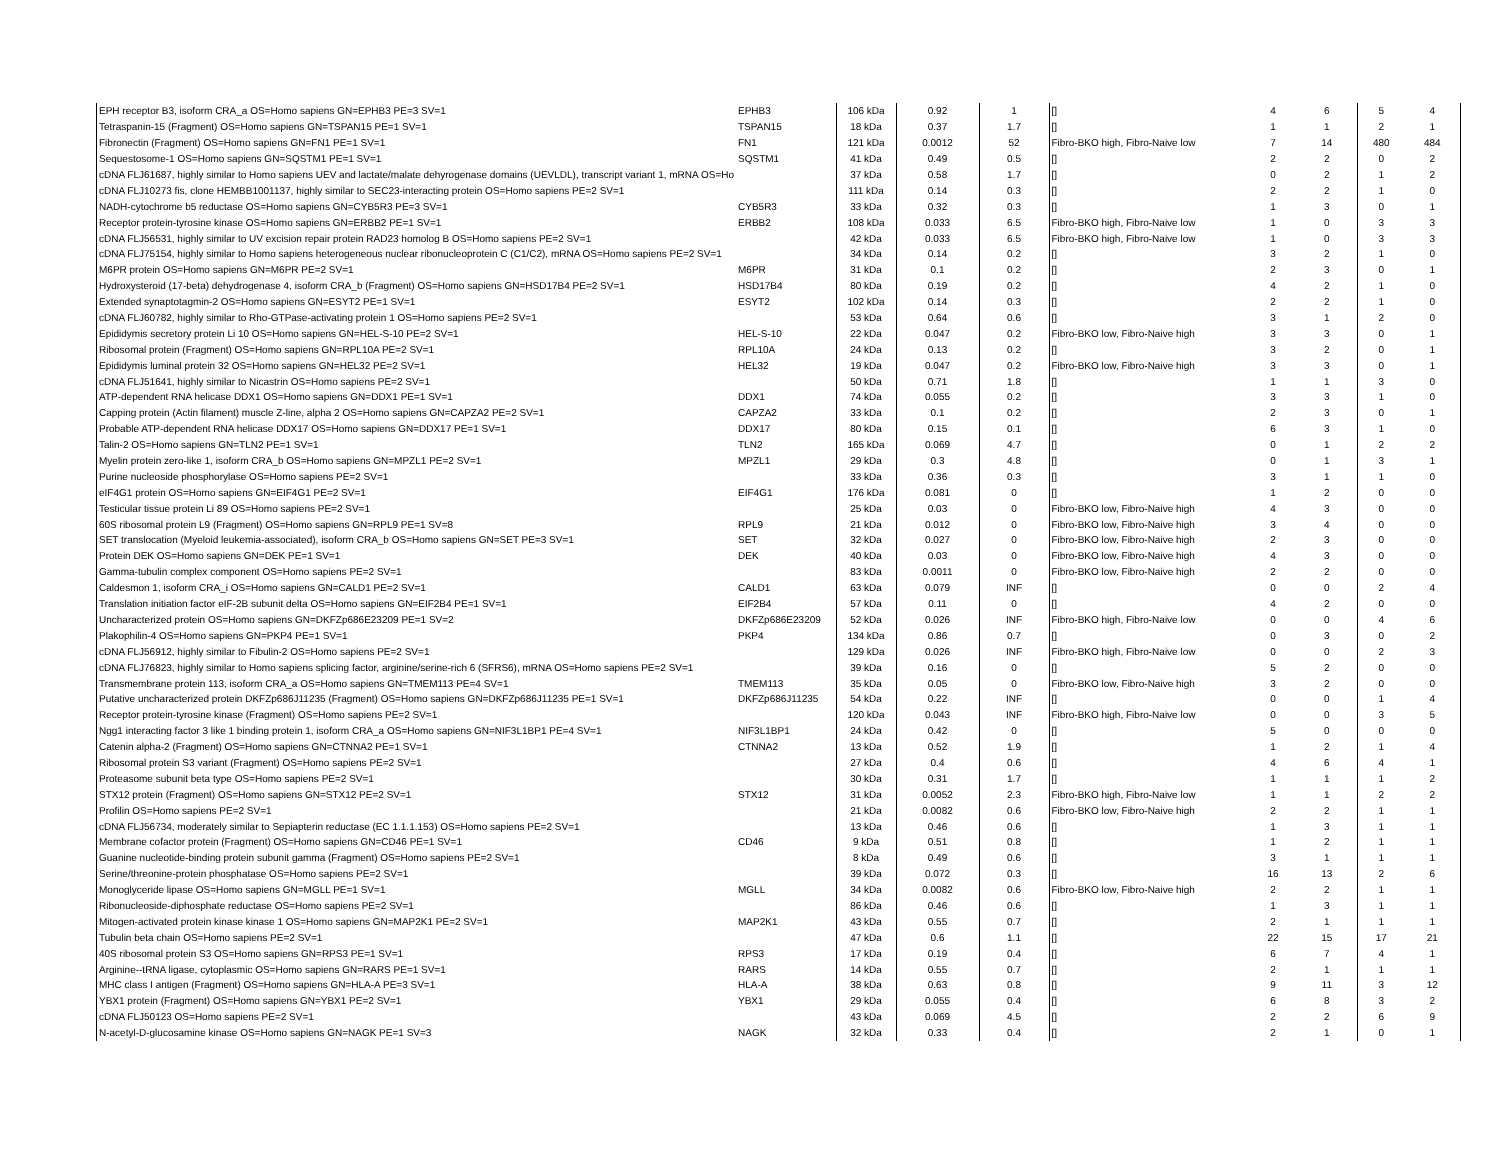| EPH receptor B3, isoform CRA_a OS=Homo sapiens GN=EPHB3 PE=3 SV=1 | EPHB3 | 106 kDa | 0.92 | 1 | [] | 4 | 6 | 5 | 4 |
| Tetraspanin-15 (Fragment) OS=Homo sapiens GN=TSPAN15 PE=1 SV=1 | TSPAN15 | 18 kDa | 0.37 | 1.7 | [] | 1 | 1 | 2 | 1 |
| Fibronectin (Fragment) OS=Homo sapiens GN=FN1 PE=1 SV=1 | FN1 | 121 kDa | 0.0012 | 52 | Fibro-BKO high, Fibro-Naive low | 7 | 14 | 480 | 484 |
| Sequestosome-1 OS=Homo sapiens GN=SQSTM1 PE=1 SV=1 | SQSTM1 | 41 kDa | 0.49 | 0.5 | [] | 2 | 2 | 0 | 2 |
| cDNA FLJ61687, highly similar to Homo sapiens UEV and lactate/malate dehyrogenase domains (UEVLDL), transcript variant 1, mRNA OS=Ho | | 37 kDa | 0.58 | 1.7 | [] | 0 | 2 | 1 | 2 |
| cDNA FLJ10273 fis, clone HEMBB1001137, highly similar to SEC23-interacting protein OS=Homo sapiens PE=2 SV=1 | | 111 kDa | 0.14 | 0.3 | [] | 2 | 2 | 1 | 0 |
| NADH-cytochrome b5 reductase OS=Homo sapiens GN=CYB5R3 PE=3 SV=1 | CYB5R3 | 33 kDa | 0.32 | 0.3 | [] | 1 | 3 | 0 | 1 |
| Receptor protein-tyrosine kinase OS=Homo sapiens GN=ERBB2 PE=1 SV=1 | ERBB2 | 108 kDa | 0.033 | 6.5 | Fibro-BKO high, Fibro-Naive low | 1 | 0 | 3 | 3 |
| cDNA FLJ56531, highly similar to UV excision repair protein RAD23 homolog B OS=Homo sapiens PE=2 SV=1 | | 42 kDa | 0.033 | 6.5 | Fibro-BKO high, Fibro-Naive low | 1 | 0 | 3 | 3 |
| cDNA FLJ75154, highly similar to Homo sapiens heterogeneous nuclear ribonucleoprotein C (C1/C2), mRNA OS=Homo sapiens PE=2 SV=1 | | 34 kDa | 0.14 | 0.2 | [] | 3 | 2 | 1 | 0 |
| M6PR protein OS=Homo sapiens GN=M6PR PE=2 SV=1 | M6PR | 31 kDa | 0.1 | 0.2 | [] | 2 | 3 | 0 | 1 |
| Hydroxysteroid (17-beta) dehydrogenase 4, isoform CRA_b (Fragment) OS=Homo sapiens GN=HSD17B4 PE=2 SV=1 | HSD17B4 | 80 kDa | 0.19 | 0.2 | [] | 4 | 2 | 1 | 0 |
| Extended synaptotagmin-2 OS=Homo sapiens GN=ESYT2 PE=1 SV=1 | ESYT2 | 102 kDa | 0.14 | 0.3 | [] | 2 | 2 | 1 | 0 |
| cDNA FLJ60782, highly similar to Rho-GTPase-activating protein 1 OS=Homo sapiens PE=2 SV=1 | | 53 kDa | 0.64 | 0.6 | [] | 3 | 1 | 2 | 0 |
| Epididymis secretory protein Li 10 OS=Homo sapiens GN=HEL-S-10 PE=2 SV=1 | HEL-S-10 | 22 kDa | 0.047 | 0.2 | Fibro-BKO low, Fibro-Naive high | 3 | 3 | 0 | 1 |
| Ribosomal protein (Fragment) OS=Homo sapiens GN=RPL10A PE=2 SV=1 | RPL10A | 24 kDa | 0.13 | 0.2 | [] | 3 | 2 | 0 | 1 |
| Epididymis luminal protein 32 OS=Homo sapiens GN=HEL32 PE=2 SV=1 | HEL32 | 19 kDa | 0.047 | 0.2 | Fibro-BKO low, Fibro-Naive high | 3 | 3 | 0 | 1 |
| cDNA FLJ51641, highly similar to Nicastrin OS=Homo sapiens PE=2 SV=1 | | 50 kDa | 0.71 | 1.8 | [] | 1 | 1 | 3 | 0 |
| ATP-dependent RNA helicase DDX1 OS=Homo sapiens GN=DDX1 PE=1 SV=1 | DDX1 | 74 kDa | 0.055 | 0.2 | [] | 3 | 3 | 1 | 0 |
| Capping protein (Actin filament) muscle Z-line, alpha 2 OS=Homo sapiens GN=CAPZA2 PE=2 SV=1 | CAPZA2 | 33 kDa | 0.1 | 0.2 | [] | 2 | 3 | 0 | 1 |
| Probable ATP-dependent RNA helicase DDX17 OS=Homo sapiens GN=DDX17 PE=1 SV=1 | DDX17 | 80 kDa | 0.15 | 0.1 | [] | 6 | 3 | 1 | 0 |
| Talin-2 OS=Homo sapiens GN=TLN2 PE=1 SV=1 | TLN2 | 165 kDa | 0.069 | 4.7 | [] | 0 | 1 | 2 | 2 |
| Myelin protein zero-like 1, isoform CRA_b OS=Homo sapiens GN=MPZL1 PE=2 SV=1 | MPZL1 | 29 kDa | 0.3 | 4.8 | [] | 0 | 1 | 3 | 1 |
| Purine nucleoside phosphorylase OS=Homo sapiens PE=2 SV=1 | | 33 kDa | 0.36 | 0.3 | [] | 3 | 1 | 1 | 0 |
| eIF4G1 protein OS=Homo sapiens GN=EIF4G1 PE=2 SV=1 | EIF4G1 | 176 kDa | 0.081 | 0 | [] | 1 | 2 | 0 | 0 |
| Testicular tissue protein Li 89 OS=Homo sapiens PE=2 SV=1 | | 25 kDa | 0.03 | 0 | Fibro-BKO low, Fibro-Naive high | 4 | 3 | 0 | 0 |
| 60S ribosomal protein L9 (Fragment) OS=Homo sapiens GN=RPL9 PE=1 SV=8 | RPL9 | 21 kDa | 0.012 | 0 | Fibro-BKO low, Fibro-Naive high | 3 | 4 | 0 | 0 |
| SET translocation (Myeloid leukemia-associated), isoform CRA_b OS=Homo sapiens GN=SET PE=3 SV=1 | SET | 32 kDa | 0.027 | 0 | Fibro-BKO low, Fibro-Naive high | 2 | 3 | 0 | 0 |
| Protein DEK OS=Homo sapiens GN=DEK PE=1 SV=1 | DEK | 40 kDa | 0.03 | 0 | Fibro-BKO low, Fibro-Naive high | 4 | 3 | 0 | 0 |
| Gamma-tubulin complex component OS=Homo sapiens PE=2 SV=1 | | 83 kDa | 0.0011 | 0 | Fibro-BKO low, Fibro-Naive high | 2 | 2 | 0 | 0 |
| Caldesmon 1, isoform CRA_i OS=Homo sapiens GN=CALD1 PE=2 SV=1 | CALD1 | 63 kDa | 0.079 | INF | [] | 0 | 0 | 2 | 4 |
| Translation initiation factor eIF-2B subunit delta OS=Homo sapiens GN=EIF2B4 PE=1 SV=1 | EIF2B4 | 57 kDa | 0.11 | 0 | [] | 4 | 2 | 0 | 0 |
| Uncharacterized protein OS=Homo sapiens GN=DKFZp686E23209 PE=1 SV=2 | DKFZp686E23209 | 52 kDa | 0.026 | INF | Fibro-BKO high, Fibro-Naive low | 0 | 0 | 4 | 6 |
| Plakophilin-4 OS=Homo sapiens GN=PKP4 PE=1 SV=1 | PKP4 | 134 kDa | 0.86 | 0.7 | [] | 0 | 3 | 0 | 2 |
| cDNA FLJ56912, highly similar to Fibulin-2 OS=Homo sapiens PE=2 SV=1 | | 129 kDa | 0.026 | INF | Fibro-BKO high, Fibro-Naive low | 0 | 0 | 2 | 3 |
| cDNA FLJ76823, highly similar to Homo sapiens splicing factor, arginine/serine-rich 6 (SFRS6), mRNA OS=Homo sapiens PE=2 SV=1 | | 39 kDa | 0.16 | 0 | [] | 5 | 2 | 0 | 0 |
| Transmembrane protein 113, isoform CRA_a OS=Homo sapiens GN=TMEM113 PE=4 SV=1 | TMEM113 | 35 kDa | 0.05 | 0 | Fibro-BKO low, Fibro-Naive high | 3 | 2 | 0 | 0 |
| Putative uncharacterized protein DKFZp686J11235 (Fragment) OS=Homo sapiens GN=DKFZp686J11235 PE=1 SV=1 | DKFZp686J11235 | 54 kDa | 0.22 | INF | [] | 0 | 0 | 1 | 4 |
| Receptor protein-tyrosine kinase (Fragment) OS=Homo sapiens PE=2 SV=1 | | 120 kDa | 0.043 | INF | Fibro-BKO high, Fibro-Naive low | 0 | 0 | 3 | 5 |
| Ngg1 interacting factor 3 like 1 binding protein 1, isoform CRA_a OS=Homo sapiens GN=NIF3L1BP1 PE=4 SV=1 | NIF3L1BP1 | 24 kDa | 0.42 | 0 | [] | 5 | 0 | 0 | 0 |
| Catenin alpha-2 (Fragment) OS=Homo sapiens GN=CTNNA2 PE=1 SV=1 | CTNNA2 | 13 kDa | 0.52 | 1.9 | [] | 1 | 2 | 1 | 4 |
| Ribosomal protein S3 variant (Fragment) OS=Homo sapiens PE=2 SV=1 | | 27 kDa | 0.4 | 0.6 | [] | 4 | 6 | 4 | 1 |
| Proteasome subunit beta type OS=Homo sapiens PE=2 SV=1 | | 30 kDa | 0.31 | 1.7 | [] | 1 | 1 | 1 | 2 |
| STX12 protein (Fragment) OS=Homo sapiens GN=STX12 PE=2 SV=1 | STX12 | 31 kDa | 0.0052 | 2.3 | Fibro-BKO high, Fibro-Naive low | 1 | 1 | 2 | 2 |
| Profilin OS=Homo sapiens PE=2 SV=1 | | 21 kDa | 0.0082 | 0.6 | Fibro-BKO low, Fibro-Naive high | 2 | 2 | 1 | 1 |
| cDNA FLJ56734, moderately similar to Sepiapterin reductase (EC 1.1.1.153) OS=Homo sapiens PE=2 SV=1 | | 13 kDa | 0.46 | 0.6 | [] | 1 | 3 | 1 | 1 |
| Membrane cofactor protein (Fragment) OS=Homo sapiens GN=CD46 PE=1 SV=1 | CD46 | 9 kDa | 0.51 | 0.8 | [] | 1 | 2 | 1 | 1 |
| Guanine nucleotide-binding protein subunit gamma (Fragment) OS=Homo sapiens PE=2 SV=1 | | 8 kDa | 0.49 | 0.6 | [] | 3 | 1 | 1 | 1 |
| Serine/threonine-protein phosphatase OS=Homo sapiens PE=2 SV=1 | | 39 kDa | 0.072 | 0.3 | [] | 16 | 13 | 2 | 6 |
| Monoglyceride lipase OS=Homo sapiens GN=MGLL PE=1 SV=1 | MGLL | 34 kDa | 0.0082 | 0.6 | Fibro-BKO low, Fibro-Naive high | 2 | 2 | 1 | 1 |
| Ribonucleoside-diphosphate reductase OS=Homo sapiens PE=2 SV=1 | | 86 kDa | 0.46 | 0.6 | [] | 1 | 3 | 1 | 1 |
| Mitogen-activated protein kinase kinase 1 OS=Homo sapiens GN=MAP2K1 PE=2 SV=1 | MAP2K1 | 43 kDa | 0.55 | 0.7 | [] | 2 | 1 | 1 | 1 |
| Tubulin beta chain OS=Homo sapiens PE=2 SV=1 | | 47 kDa | 0.6 | 1.1 | [] | 22 | 15 | 17 | 21 |
| 40S ribosomal protein S3 OS=Homo sapiens GN=RPS3 PE=1 SV=1 | RPS3 | 17 kDa | 0.19 | 0.4 | [] | 6 | 7 | 4 | 1 |
| Arginine--tRNA ligase, cytoplasmic OS=Homo sapiens GN=RARS PE=1 SV=1 | RARS | 14 kDa | 0.55 | 0.7 | [] | 2 | 1 | 1 | 1 |
| MHC class I antigen (Fragment) OS=Homo sapiens GN=HLA-A PE=3 SV=1 | HLA-A | 38 kDa | 0.63 | 0.8 | [] | 9 | 11 | 3 | 12 |
| YBX1 protein (Fragment) OS=Homo sapiens GN=YBX1 PE=2 SV=1 | YBX1 | 29 kDa | 0.055 | 0.4 | [] | 6 | 8 | 3 | 2 |
| cDNA FLJ50123 OS=Homo sapiens PE=2 SV=1 | | 43 kDa | 0.069 | 4.5 | [] | 2 | 2 | 6 | 9 |
| N-acetyl-D-glucosamine kinase OS=Homo sapiens GN=NAGK PE=1 SV=3 | NAGK | 32 kDa | 0.33 | 0.4 | [] | 2 | 1 | 0 | 1 |